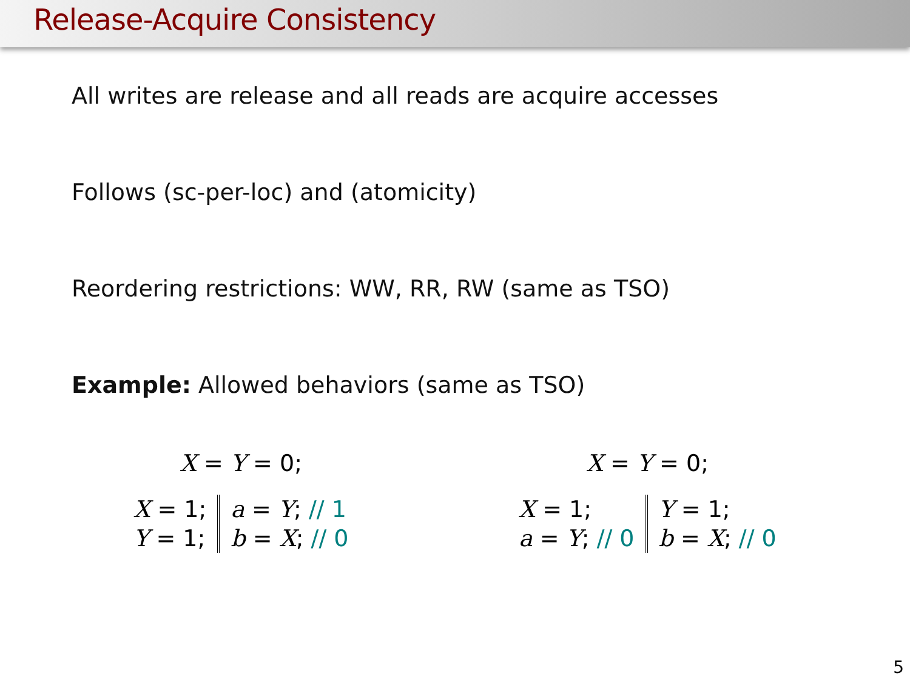Release-Acquire Consistency
All writes are release and all reads are acquire accesses
Follows (sc-per-loc) and (atomicity)
Reordering restrictions: WW, RR, RW (same as TSO)
Example: Allowed behaviors (same as TSO)
X = Y = 0;
| X = 1; | a = Y ; // 1 |
| Y = 1; | b = X ; // 0 |
X = Y = 0;
| X = 1; | Y = 1; |
| a = Y ; // 0 | b = X ; // 0 |
5